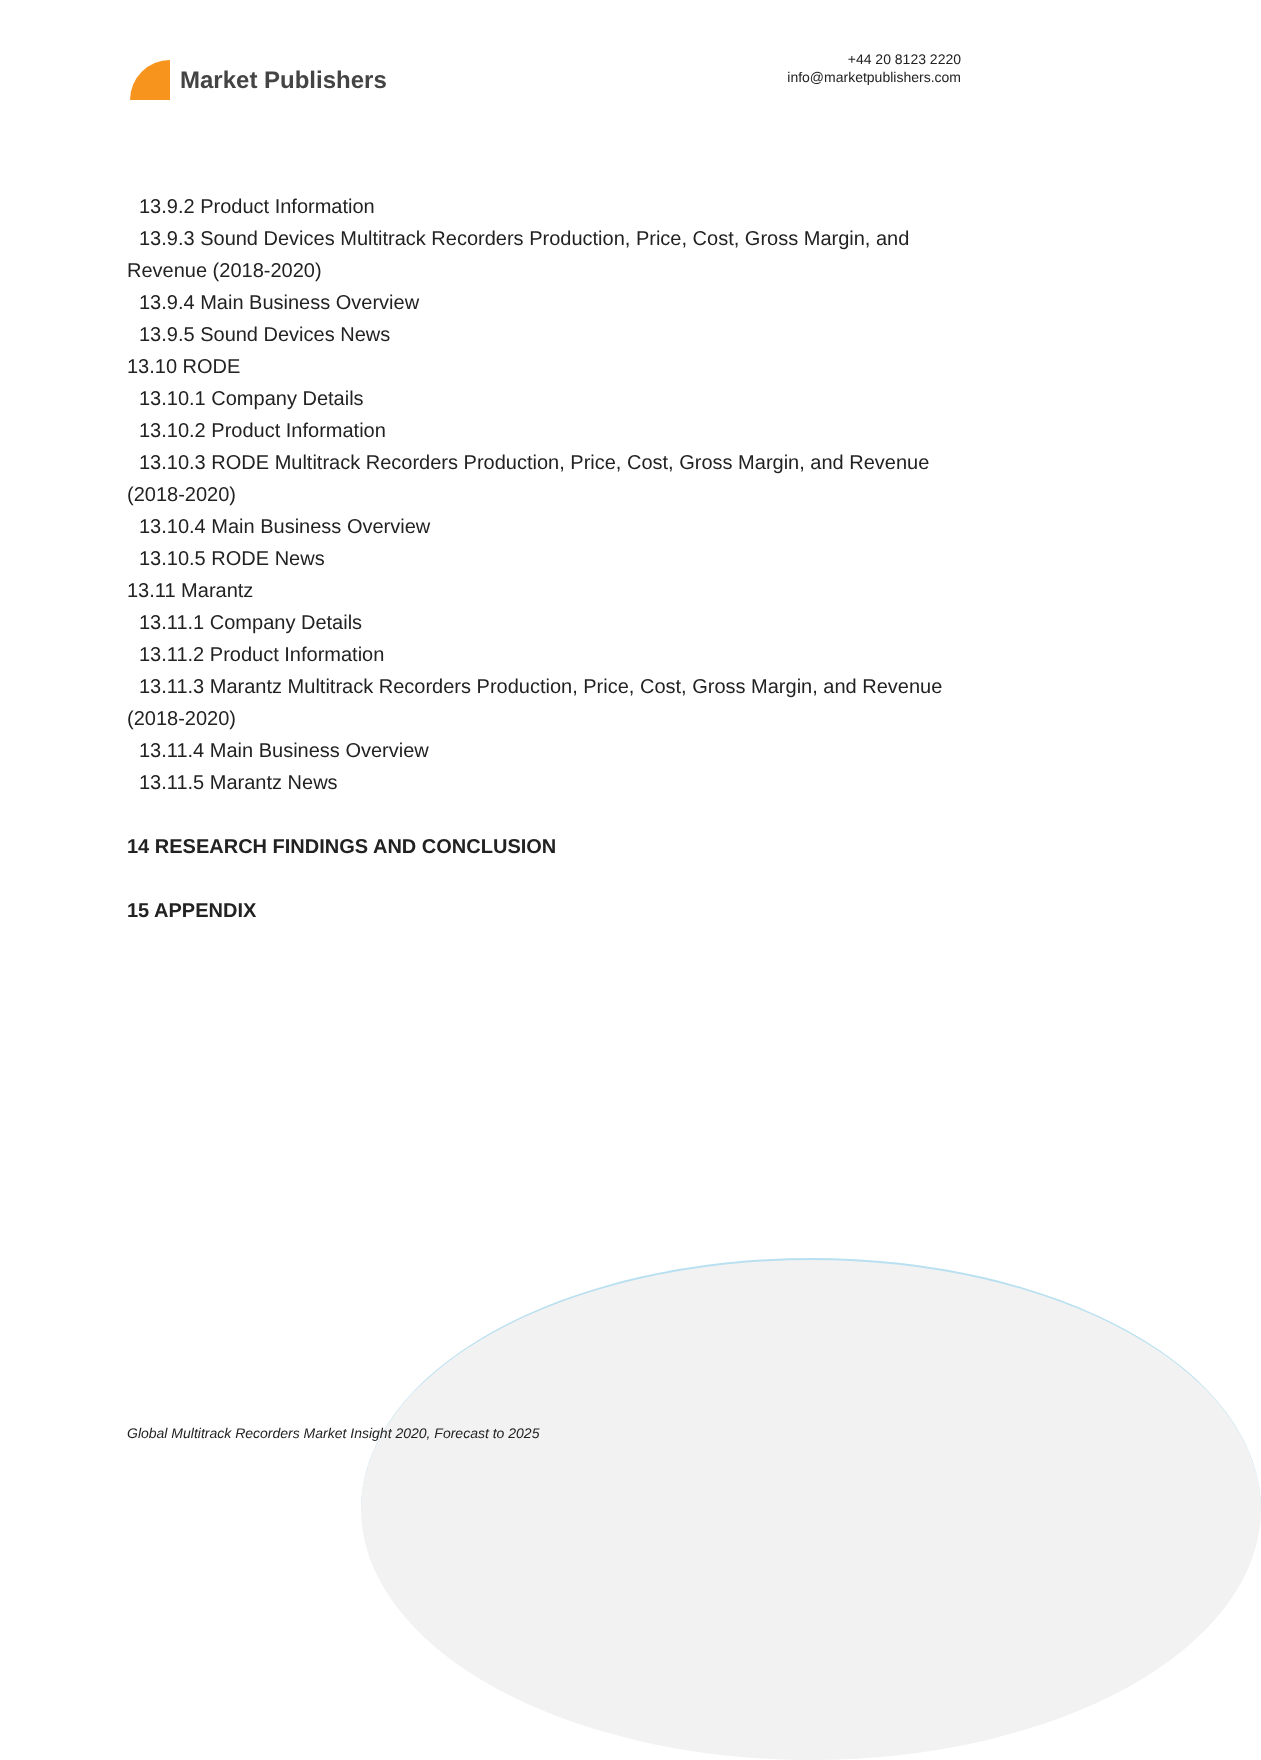Market Publishers
+44 20 8123 2220
info@marketpublishers.com
13.9.2 Product Information
13.9.3 Sound Devices Multitrack Recorders Production, Price, Cost, Gross Margin, and Revenue (2018-2020)
13.9.4 Main Business Overview
13.9.5 Sound Devices News
13.10 RODE
13.10.1 Company Details
13.10.2 Product Information
13.10.3 RODE Multitrack Recorders Production, Price, Cost, Gross Margin, and Revenue (2018-2020)
13.10.4 Main Business Overview
13.10.5 RODE News
13.11 Marantz
13.11.1 Company Details
13.11.2 Product Information
13.11.3 Marantz Multitrack Recorders Production, Price, Cost, Gross Margin, and Revenue (2018-2020)
13.11.4 Main Business Overview
13.11.5 Marantz News
14 RESEARCH FINDINGS AND CONCLUSION
15 APPENDIX
Global Multitrack Recorders Market Insight 2020, Forecast to 2025